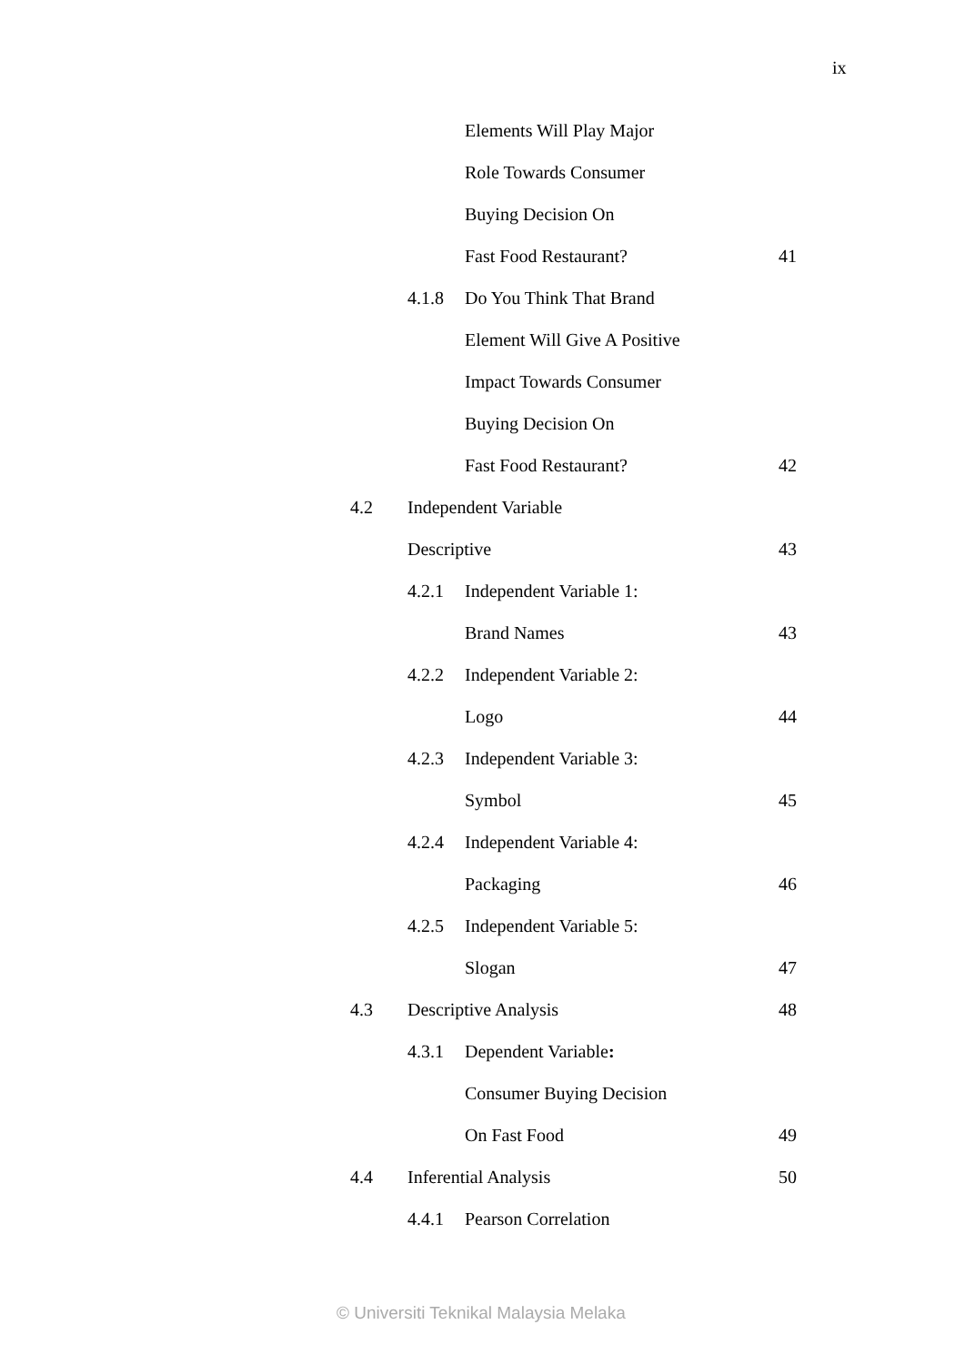ix
| | | Elements Will Play Major | |
| | | Role Towards Consumer | |
| | | Buying Decision On | |
| | | Fast Food Restaurant? | 41 |
| | 4.1.8 | Do You Think That Brand | |
| | | Element Will Give A Positive | |
| | | Impact Towards Consumer | |
| | | Buying Decision On | |
| | | Fast Food Restaurant? | 42 |
| 4.2 | Independent Variable | | |
| | Descriptive | | 43 |
| | 4.2.1 | Independent Variable 1: | |
| | | Brand Names | 43 |
| | 4.2.2 | Independent Variable 2: | |
| | | Logo | 44 |
| | 4.2.3 | Independent Variable 3: | |
| | | Symbol | 45 |
| | 4.2.4 | Independent Variable 4: | |
| | | Packaging | 46 |
| | 4.2.5 | Independent Variable 5: | |
| | | Slogan | 47 |
| 4.3 | Descriptive Analysis | | 48 |
| | 4.3.1 | Dependent Variable : | |
| | | Consumer Buying Decision | |
| | | On Fast Food | 49 |
| 4.4 | Inferential Analysis | | 50 |
| | 4.4.1 | Pearson Correlation | |
© Universiti Teknikal Malaysia Melaka